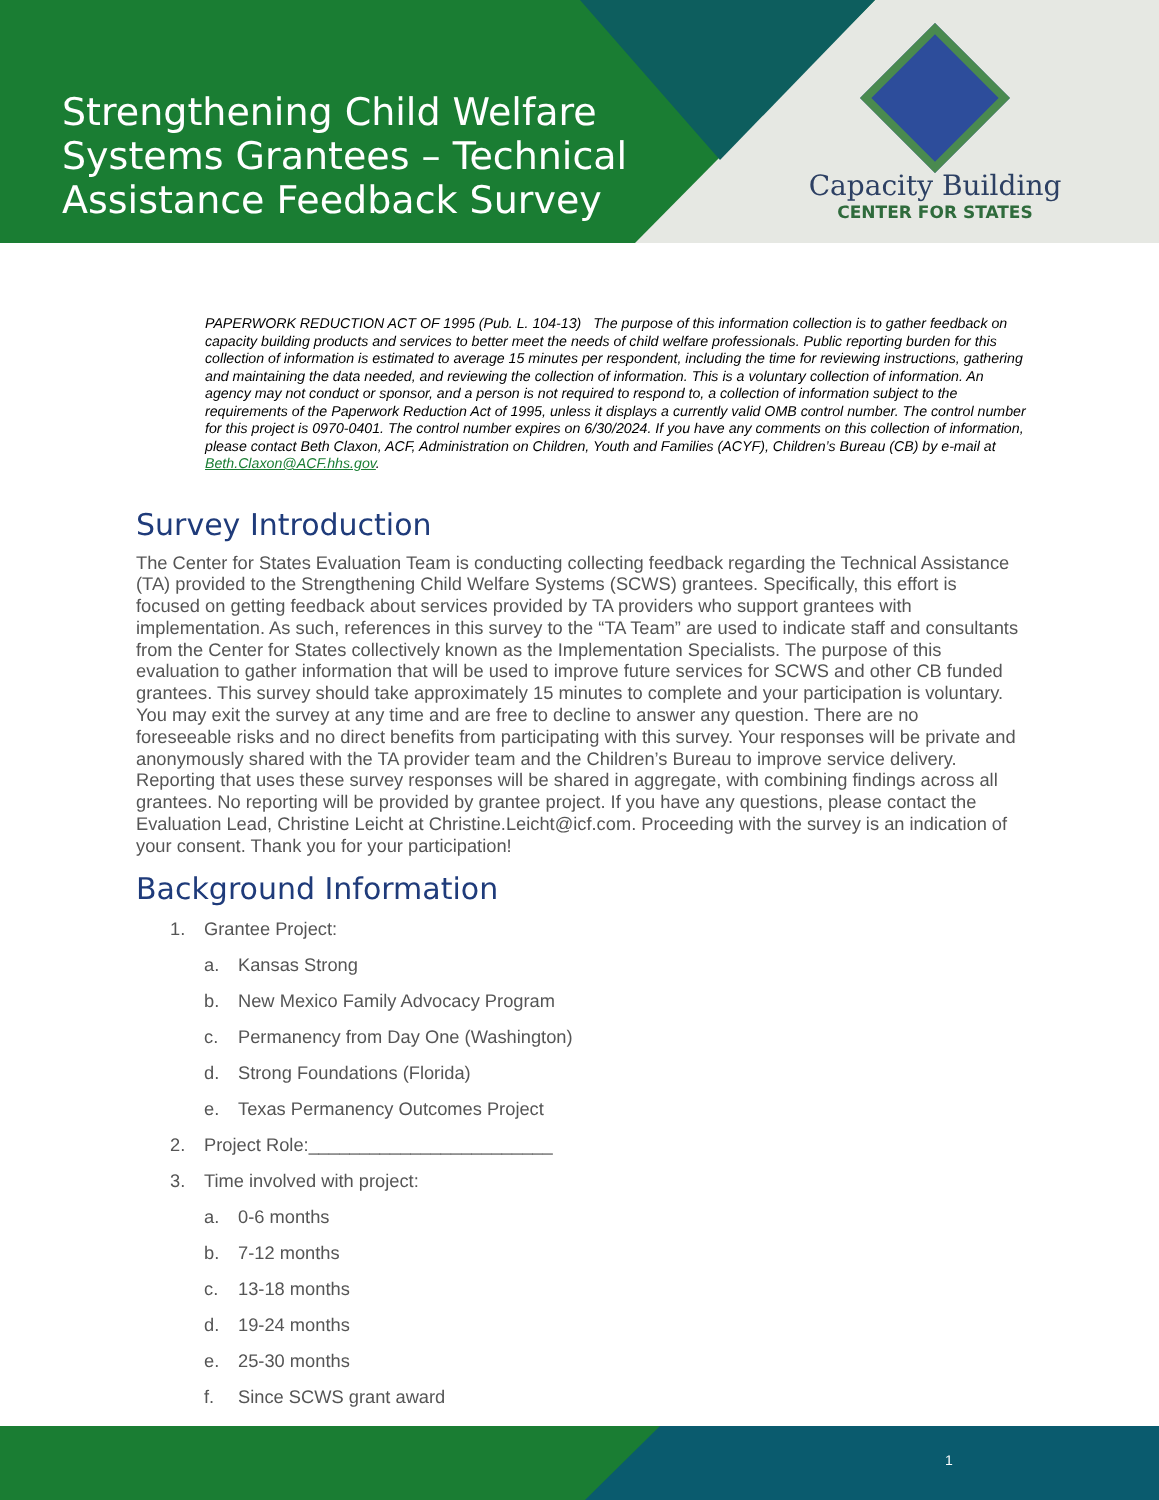Strengthening Child Welfare Systems Grantees – Technical Assistance Feedback Survey
Capacity Building
CENTER FOR STATES
PAPERWORK REDUCTION ACT OF 1995 (Pub. L. 104-13) The purpose of this information collection is to gather feedback on capacity building products and services to better meet the needs of child welfare professionals. Public reporting burden for this collection of information is estimated to average 15 minutes per respondent, including the time for reviewing instructions, gathering and maintaining the data needed, and reviewing the collection of information. This is a voluntary collection of information. An agency may not conduct or sponsor, and a person is not required to respond to, a collection of information subject to the requirements of the Paperwork Reduction Act of 1995, unless it displays a currently valid OMB control number. The control number for this project is 0970-0401. The control number expires on 6/30/2024. If you have any comments on this collection of information, please contact Beth Claxon, ACF, Administration on Children, Youth and Families (ACYF), Children’s Bureau (CB) by e-mail at Beth.Claxon@ACF.hhs.gov.
Survey Introduction
The Center for States Evaluation Team is conducting collecting feedback regarding the Technical Assistance (TA) provided to the Strengthening Child Welfare Systems (SCWS) grantees. Specifically, this effort is focused on getting feedback about services provided by TA providers who support grantees with implementation. As such, references in this survey to the “TA Team” are used to indicate staff and consultants from the Center for States collectively known as the Implementation Specialists. The purpose of this evaluation to gather information that will be used to improve future services for SCWS and other CB funded grantees. This survey should take approximately 15 minutes to complete and your participation is voluntary. You may exit the survey at any time and are free to decline to answer any question. There are no foreseeable risks and no direct benefits from participating with this survey. Your responses will be private and anonymously shared with the TA provider team and the Children’s Bureau to improve service delivery. Reporting that uses these survey responses will be shared in aggregate, with combining findings across all grantees. No reporting will be provided by grantee project. If you have any questions, please contact the Evaluation Lead, Christine Leicht at Christine.Leicht@icf.com. Proceeding with the survey is an indication of your consent. Thank you for your participation!
Background Information
1. Grantee Project:
a. Kansas Strong
b. New Mexico Family Advocacy Program
c. Permanency from Day One (Washington)
d. Strong Foundations (Florida)
e. Texas Permanency Outcomes Project
2. Project Role:________________________
3. Time involved with project:
a. 0-6 months
b. 7-12 months
c. 13-18 months
d. 19-24 months
e. 25-30 months
f. Since SCWS grant award
1